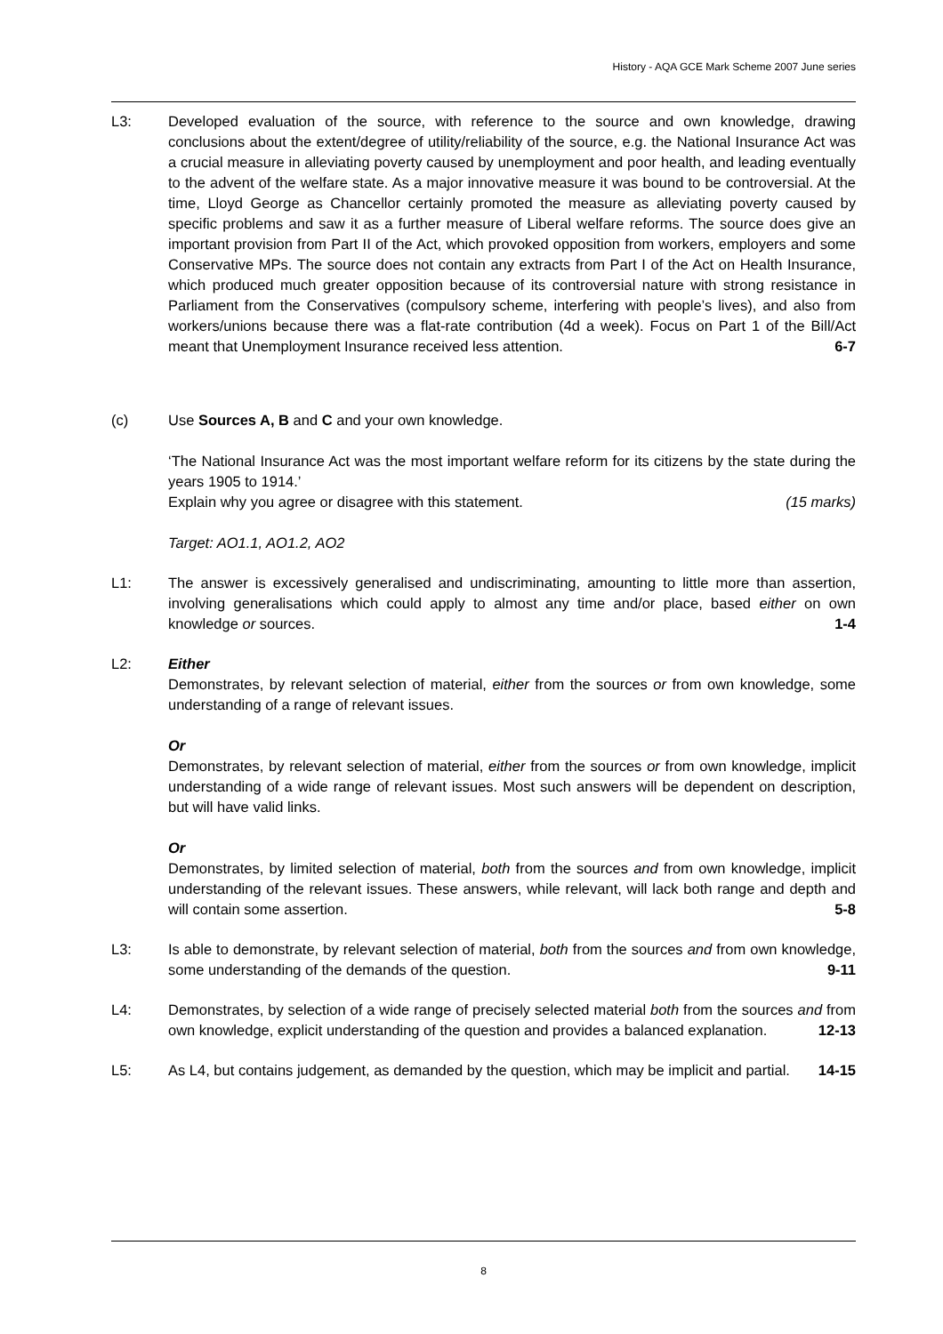History - AQA GCE Mark Scheme 2007 June series
L3: Developed evaluation of the source, with reference to the source and own knowledge, drawing conclusions about the extent/degree of utility/reliability of the source, e.g. the National Insurance Act was a crucial measure in alleviating poverty caused by unemployment and poor health, and leading eventually to the advent of the welfare state. As a major innovative measure it was bound to be controversial. At the time, Lloyd George as Chancellor certainly promoted the measure as alleviating poverty caused by specific problems and saw it as a further measure of Liberal welfare reforms. The source does give an important provision from Part II of the Act, which provoked opposition from workers, employers and some Conservative MPs. The source does not contain any extracts from Part I of the Act on Health Insurance, which produced much greater opposition because of its controversial nature with strong resistance in Parliament from the Conservatives (compulsory scheme, interfering with people’s lives), and also from workers/unions because there was a flat-rate contribution (4d a week). Focus on Part 1 of the Bill/Act meant that Unemployment Insurance received less attention. 6-7
(c) Use Sources A, B and C and your own knowledge.
‘The National Insurance Act was the most important welfare reform for its citizens by the state during the years 1905 to 1914.’
Explain why you agree or disagree with this statement. (15 marks)
Target: AO1.1, AO1.2, AO2
L1: The answer is excessively generalised and undiscriminating, amounting to little more than assertion, involving generalisations which could apply to almost any time and/or place, based either on own knowledge or sources. 1-4
L2: Either
Demonstrates, by relevant selection of material, either from the sources or from own knowledge, some understanding of a range of relevant issues.
Or
Demonstrates, by relevant selection of material, either from the sources or from own knowledge, implicit understanding of a wide range of relevant issues. Most such answers will be dependent on description, but will have valid links.
Or
Demonstrates, by limited selection of material, both from the sources and from own knowledge, implicit understanding of the relevant issues. These answers, while relevant, will lack both range and depth and will contain some assertion. 5-8
L3: Is able to demonstrate, by relevant selection of material, both from the sources and from own knowledge, some understanding of the demands of the question. 9-11
L4: Demonstrates, by selection of a wide range of precisely selected material both from the sources and from own knowledge, explicit understanding of the question and provides a balanced explanation. 12-13
L5: As L4, but contains judgement, as demanded by the question, which may be implicit and partial. 14-15
8